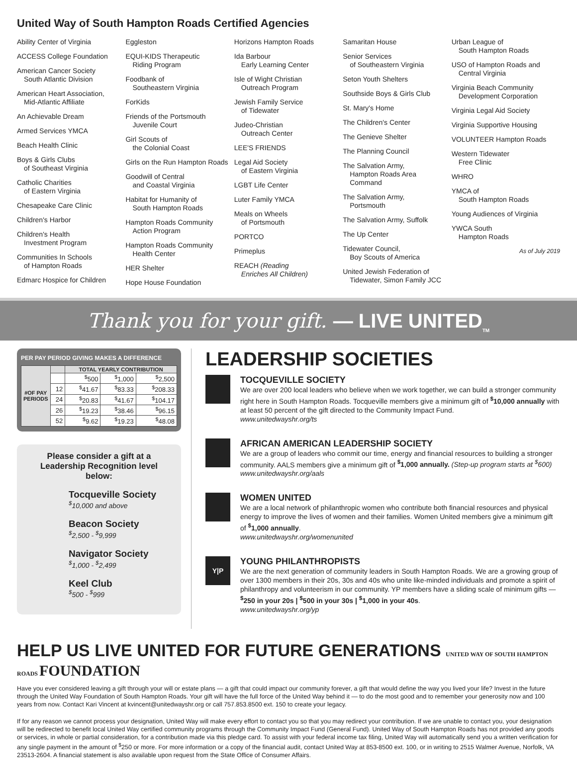United Way of South Hampton Roads Certified Agencies
Ability Center of Virginia
ACCESS College Foundation
American Cancer Society
South Atlantic Division
American Heart Association,
Mid-Atlantic Affiliate
An Achievable Dream
Armed Services YMCA
Beach Health Clinic
Boys & Girls Clubs
of Southeast Virginia
Catholic Charities
of Eastern Virginia
Chesapeake Care Clinic
Children's Harbor
Children's Health
Investment Program
Communities In Schools
of Hampton Roads
Edmarc Hospice for Children
Eggleston
EQUI-KIDS Therapeutic
Riding Program
Foodbank of
Southeastern Virginia
ForKids
Friends of the Portsmouth
Juvenile Court
Girl Scouts of
the Colonial Coast
Girls on the Run Hampton Roads
Goodwill of Central
and Coastal Virginia
Habitat for Humanity of
South Hampton Roads
Hampton Roads Community
Action Program
Hampton Roads Community
Health Center
HER Shelter
Hope House Foundation
Horizons Hampton Roads
Ida Barbour
Early Learning Center
Isle of Wight Christian
Outreach Program
Jewish Family Service
of Tidewater
Judeo-Christian
Outreach Center
LEE'S FRIENDS
Legal Aid Society
of Eastern Virginia
LGBT Life Center
Luter Family YMCA
Meals on Wheels
of Portsmouth
PORTCO
Primeplus
REACH (Reading
Enriches All Children)
Samaritan House
Senior Services
of Southeastern Virginia
Seton Youth Shelters
Southside Boys & Girls Club
St. Mary's Home
The Children's Center
The Genieve Shelter
The Planning Council
The Salvation Army,
Hampton Roads Area
Command
The Salvation Army,
Portsmouth
The Salvation Army, Suffolk
The Up Center
Tidewater Council,
Boy Scouts of America
United Jewish Federation of
Tidewater, Simon Family JCC
Urban League of
South Hampton Roads
USO of Hampton Roads and
Central Virginia
Virginia Beach Community
Development Corporation
Virginia Legal Aid Society
Virginia Supportive Housing
VOLUNTEER Hampton Roads
Western Tidewater
Free Clinic
WHRO
YMCA of
South Hampton Roads
Young Audiences of Virginia
YWCA South
Hampton Roads
As of July 2019
Thank you for your gift. — LIVE UNITED<sub>TM</sub>
PER PAY PERIOD GIVING MAKES A DIFFERENCE
| #OF PAY PERIODS | | TOTAL YEARLY CONTRIBUTION | | |
| --- | --- | --- | --- | --- |
| | | <sup>$</sup>500 | <sup>$</sup>1,000 | <sup>$</sup>2,500 |
| | 12 | <sup>$</sup>41.67 | <sup>$</sup>83.33 | <sup>$</sup>208.33 |
| | 24 | <sup>$</sup>20.83 | <sup>$</sup>41.67 | <sup>$</sup>104.17 |
| | 26 | <sup>$</sup>19.23 | <sup>$</sup>38.46 | <sup>$</sup>96.15 |
| | 52 | <sup>$</sup>9.62 | <sup>$</sup>19.23 | <sup>$</sup>48.08 |
Please consider a gift at a Leadership Recognition level below:
Tocqueville Society
<sup>$</sup>10,000 and above
Beacon Society
<sup>$</sup>2,500 - <sup>$</sup>9,999
Navigator Society
<sup>$</sup>1,000 - <sup>$</sup>2,499
Keel Club
<sup>$</sup>500 - <sup>$</sup>999
LEADERSHIP SOCIETIES
TOCQUEVILLE SOCIETY
We are over 200 local leaders who believe when we work together, we can build a stronger community right here in South Hampton Roads. Tocqueville members give a minimum gift of <sup>$</sup>10,000 annually with at least 50 percent of the gift directed to the Community Impact Fund.
www.unitedwayshr.org/ts
AFRICAN AMERICAN LEADERSHIP SOCIETY
We are a group of leaders who commit our time, energy and financial resources to building a stronger community. AALS members give a minimum gift of <sup>$</sup>1,000 annually. (Step-up program starts at <sup>$</sup>600)
www.unitedwayshr.org/aals
WOMEN UNITED
We are a local network of philanthropic women who contribute both financial resources and physical energy to improve the lives of women and their families. Women United members give a minimum gift of <sup>$</sup>1,000 annually.
www.unitedwayshr.org/womenunited
Y|P
YOUNG PHILANTHROPISTS
We are the next generation of community leaders in South Hampton Roads. We are a growing group of over 1300 members in their 20s, 30s and 40s who unite like-minded individuals and promote a spirit of philanthropy and volunteerism in our community. YP members have a sliding scale of minimum gifts — <sup>$</sup>250 in your 20s | <sup>$</sup>500 in your 30s | <sup>$</sup>1,000 in your 40s.
www.unitedwayshr.org/yp
HELP US LIVE UNITED FOR FUTURE GENERATIONS UNITED WAY OF SOUTH HAMPTON ROADS FOUNDATION
Have you ever considered leaving a gift through your will or estate plans — a gift that could impact our community forever, a gift that would define the way you lived your life? Invest in the future through the United Way Foundation of South Hampton Roads. Your gift will have the full force of the United Way behind it — to do the most good and to remember your generosity now and 100 years from now. Contact Kari Vincent at kvincent@unitedwayshr.org or call 757.853.8500 ext. 150 to create your legacy.
If for any reason we cannot process your designation, United Way will make every effort to contact you so that you may redirect your contribution. If we are unable to contact you, your designation will be redirected to benefit local United Way certified community programs through the Community Impact Fund (General Fund). United Way of South Hampton Roads has not provided any goods or services, in whole or partial consideration, for a contribution made via this pledge card. To assist with your federal income tax filing, United Way will automatically send you a written verification for any single payment in the amount of <sup>$</sup>250 or more. For more information or a copy of the financial audit, contact United Way at 853-8500 ext. 100, or in writing to 2515 Walmer Avenue, Norfolk, VA 23513-2604. A financial statement is also available upon request from the State Office of Consumer Affairs.